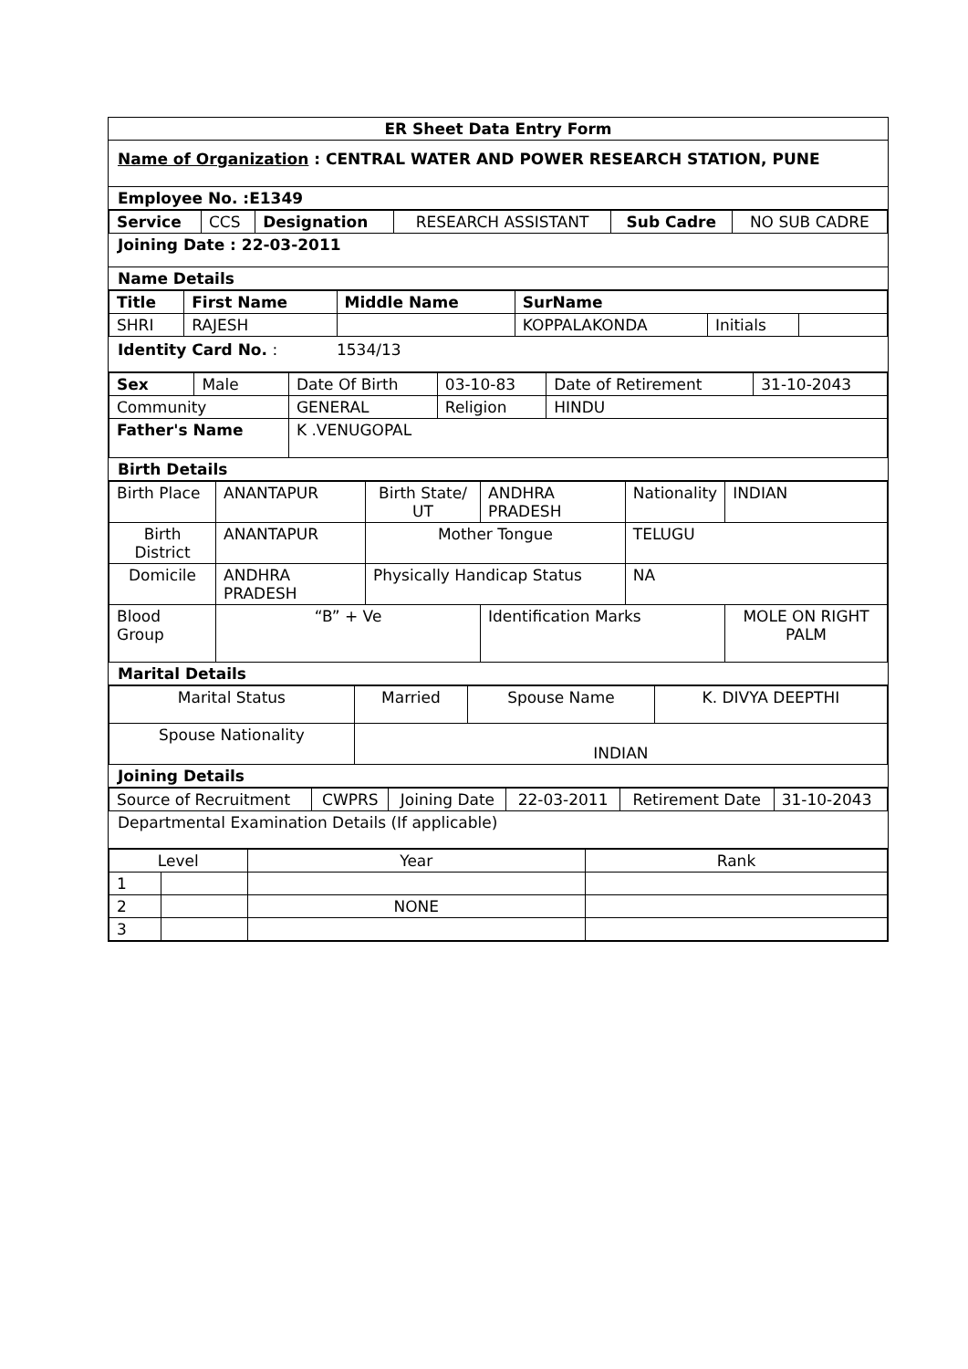ER Sheet Data Entry Form
Name of Organization : CENTRAL WATER AND POWER RESEARCH STATION, PUNE
Employee No. :E1349
| Service | CCS | Designation | RESEARCH ASSISTANT | Sub Cadre | NO SUB CADRE |
Joining Date : 22-03-2011
Name Details
| Title | First Name | Middle Name | SurName | | |
| SHRI | RAJESH | | KOPPALAKONDA | Initials | |
Identity Card No. : 1534/13
| Sex | Male | Date Of Birth | 03-10-83 | Date of Retirement | 31-10-2043 |
| Community | | GENERAL | Religion | HINDU | |
| Father's Name | | K .VENUGOPAL | | | |
Birth Details
| Birth Place | ANANTAPUR | Birth State/ UT | ANDHRA PRADESH | Nationality | INDIAN |
| Birth District | ANANTAPUR | Mother Tongue | | TELUGU | |
| Domicile | ANDHRA PRADESH | Physically Handicap Status | | NA | |
| Blood Group | “B” + Ve | | Identification Marks | | MOLE ON RIGHT PALM |
Marital Details
| Marital Status | Married | Spouse Name | K. DIVYA DEEPTHI |
| Spouse Nationality | INDIAN | | |
Joining Details
| Source of Recruitment | CWPRS | Joining Date | 22-03-2011 | Retirement Date | 31-10-2043 |
Departmental Examination Details (If applicable)
| Level | | Year | Rank |
| 1 | | | |
| 2 | | NONE | |
| 3 | | | |